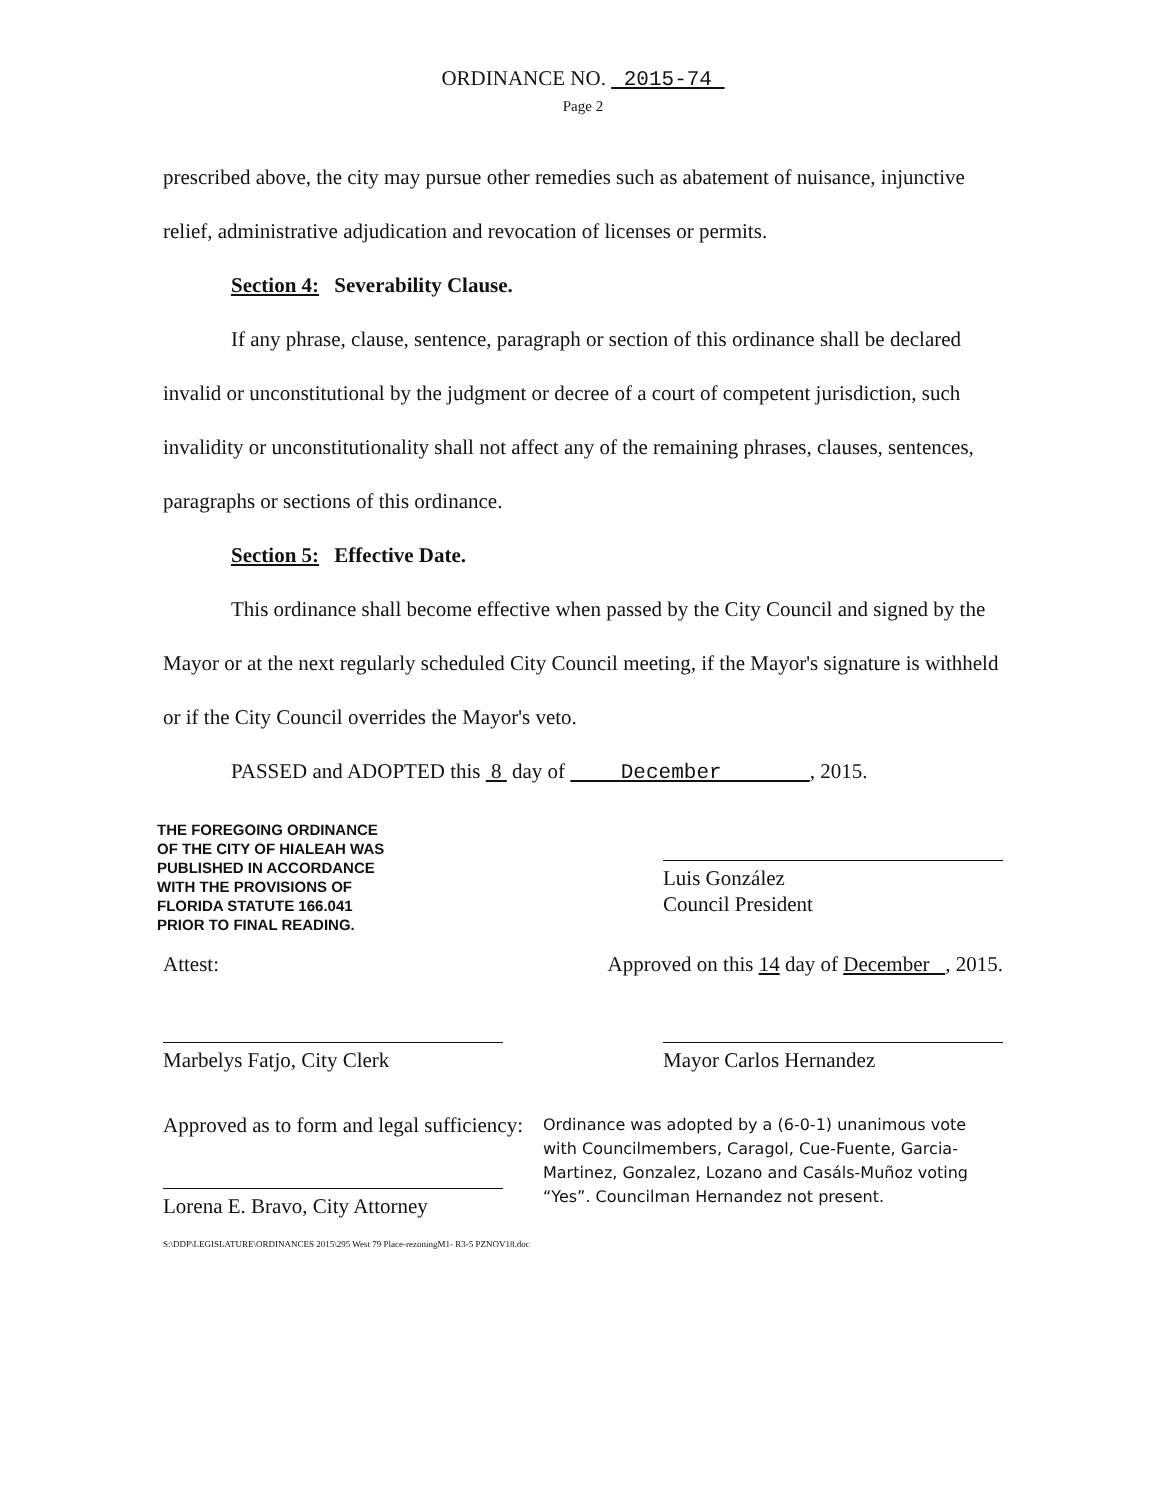ORDINANCE NO. 2015-74
Page 2
prescribed above, the city may pursue other remedies such as abatement of nuisance, injunctive relief, administrative adjudication and revocation of licenses or permits.
Section 4: Severability Clause.
If any phrase, clause, sentence, paragraph or section of this ordinance shall be declared invalid or unconstitutional by the judgment or decree of a court of competent jurisdiction, such invalidity or unconstitutionality shall not affect any of the remaining phrases, clauses, sentences, paragraphs or sections of this ordinance.
Section 5: Effective Date.
This ordinance shall become effective when passed by the City Council and signed by the Mayor or at the next regularly scheduled City Council meeting, if the Mayor's signature is withheld or if the City Council overrides the Mayor's veto.
PASSED and ADOPTED this 8 day of December , 2015.
THE FOREGOING ORDINANCE
OF THE CITY OF HIALEAH WAS
PUBLISHED IN ACCORDANCE
WITH THE PROVISIONS OF
FLORIDA STATUTE 166.041
PRIOR TO FINAL READING.
Luis González
Council President
Attest: Approved on this 14 day of December , 2015.
Marbelys Fatjo, City Clerk Mayor Carlos Hernandez
Approved as to form and legal sufficiency:
Lorena E. Bravo, City Attorney
S:\DDP\LEGISLATURE\ORDINANCES 2015\295 West 79 Place-rezoningM1- R3-5 PZNOV18.doc
Ordinance was adopted by a (6-0-1) unanimous vote with Councilmembers, Caragol, Cue-Fuente, Garcia-Martinez, Gonzalez, Lozano and Casáls-Muñoz voting “Yes”. Councilman Hernandez not present.